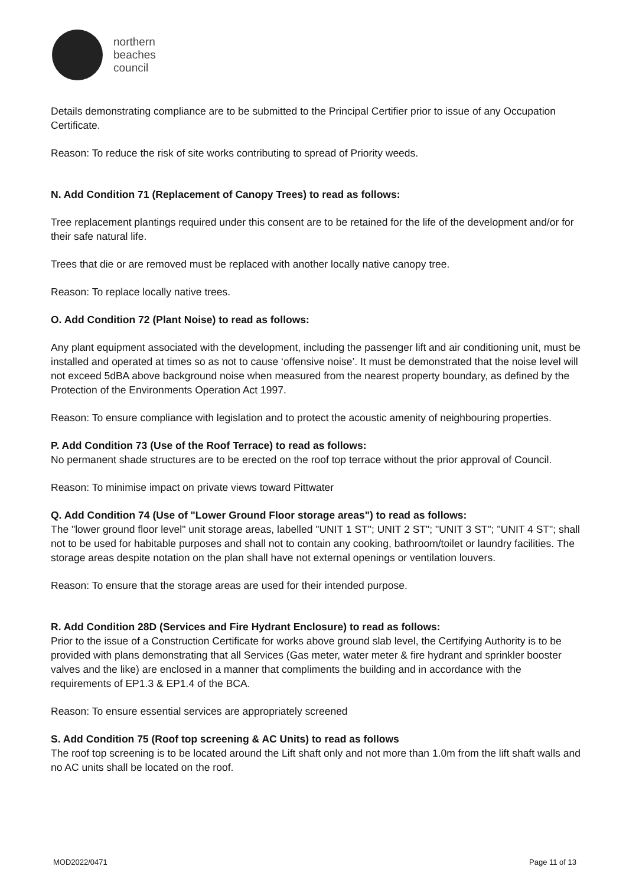northern
beaches
council
Details demonstrating compliance are to be submitted to the Principal Certifier prior to issue of any Occupation Certificate.
Reason: To reduce the risk of site works contributing to spread of Priority weeds.
N. Add Condition 71 (Replacement of Canopy Trees) to read as follows:
Tree replacement plantings required under this consent are to be retained for the life of the development and/or for their safe natural life.
Trees that die or are removed must be replaced with another locally native canopy tree.
Reason: To replace locally native trees.
O. Add Condition 72 (Plant Noise) to read as follows:
Any plant equipment associated with the development, including the passenger lift and air conditioning unit, must be installed and operated at times so as not to cause ‘offensive noise’. It must be demonstrated that the noise level will not exceed 5dBA above background noise when measured from the nearest property boundary, as defined by the Protection of the Environments Operation Act 1997.
Reason: To ensure compliance with legislation and to protect the acoustic amenity of neighbouring properties.
P. Add Condition 73 (Use of the Roof Terrace) to read as follows:
No permanent shade structures are to be erected on the roof top terrace without the prior approval of Council.
Reason: To minimise impact on private views toward Pittwater
Q. Add Condition 74 (Use of "Lower Ground Floor storage areas") to read as follows:
The "lower ground floor level" unit storage areas, labelled "UNIT 1 ST"; UNIT 2 ST"; "UNIT 3 ST"; "UNIT 4 ST"; shall not to be used for habitable purposes and shall not to contain any cooking, bathroom/toilet or laundry facilities. The storage areas despite notation on the plan shall have not external openings or ventilation louvers.
Reason: To ensure that the storage areas are used for their intended purpose.
R. Add Condition 28D (Services and Fire Hydrant Enclosure) to read as follows:
Prior to the issue of a Construction Certificate for works above ground slab level, the Certifying Authority is to be provided with plans demonstrating that all Services (Gas meter, water meter & fire hydrant and sprinkler booster valves and the like) are enclosed in a manner that compliments the building and in accordance with the requirements of EP1.3 & EP1.4 of the BCA.
Reason: To ensure essential services are appropriately screened
S. Add Condition 75 (Roof top screening & AC Units) to read as follows
The roof top screening is to be located around the Lift shaft only and not more than 1.0m from the lift shaft walls and no AC units shall be located on the roof.
MOD2022/0471 Page 11 of 13